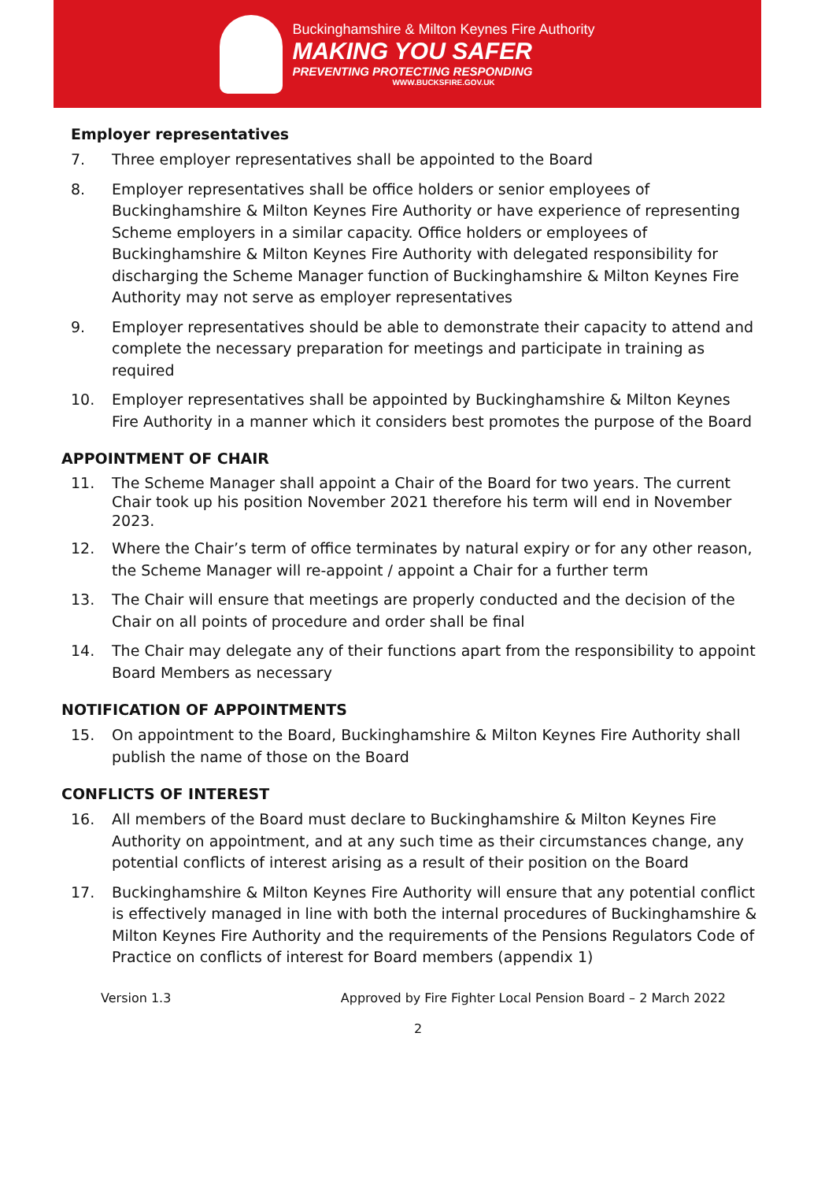Buckinghamshire & Milton Keynes Fire Authority
MAKING YOU SAFER
PREVENTING PROTECTING RESPONDING
WWW.BUCKSFIRE.GOV.UK
Employer representatives
7. Three employer representatives shall be appointed to the Board
8. Employer representatives shall be office holders or senior employees of Buckinghamshire & Milton Keynes Fire Authority or have experience of representing Scheme employers in a similar capacity. Office holders or employees of Buckinghamshire & Milton Keynes Fire Authority with delegated responsibility for discharging the Scheme Manager function of Buckinghamshire & Milton Keynes Fire Authority may not serve as employer representatives
9. Employer representatives should be able to demonstrate their capacity to attend and complete the necessary preparation for meetings and participate in training as required
10. Employer representatives shall be appointed by Buckinghamshire & Milton Keynes Fire Authority in a manner which it considers best promotes the purpose of the Board
APPOINTMENT OF CHAIR
11. The Scheme Manager shall appoint a Chair of the Board for two years. The current Chair took up his position November 2021 therefore his term will end in November 2023.
12. Where the Chair’s term of office terminates by natural expiry or for any other reason, the Scheme Manager will re-appoint / appoint a Chair for a further term
13. The Chair will ensure that meetings are properly conducted and the decision of the Chair on all points of procedure and order shall be final
14. The Chair may delegate any of their functions apart from the responsibility to appoint Board Members as necessary
NOTIFICATION OF APPOINTMENTS
15. On appointment to the Board, Buckinghamshire & Milton Keynes Fire Authority shall publish the name of those on the Board
CONFLICTS OF INTEREST
16. All members of the Board must declare to Buckinghamshire & Milton Keynes Fire Authority on appointment, and at any such time as their circumstances change, any potential conflicts of interest arising as a result of their position on the Board
17. Buckinghamshire & Milton Keynes Fire Authority will ensure that any potential conflict is effectively managed in line with both the internal procedures of Buckinghamshire & Milton Keynes Fire Authority and the requirements of the Pensions Regulators Code of Practice on conflicts of interest for Board members (appendix 1)
Version 1.3 Approved by Fire Fighter Local Pension Board – 2 March 2022
2